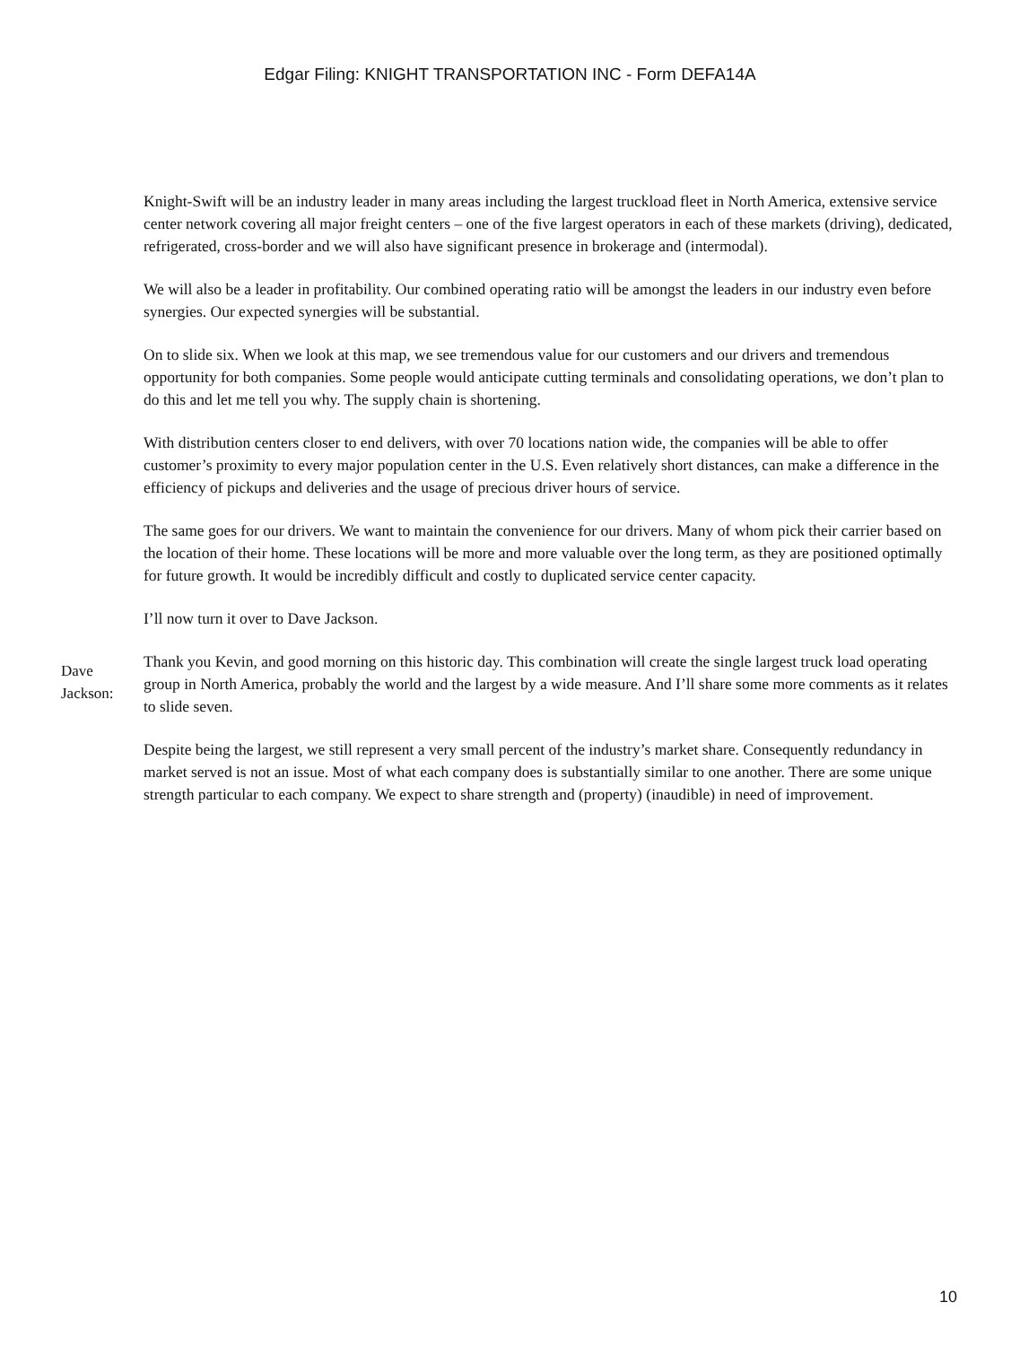Edgar Filing: KNIGHT TRANSPORTATION INC - Form DEFA14A
Knight-Swift will be an industry leader in many areas including the largest truckload fleet in North America, extensive service center network covering all major freight centers – one of the five largest operators in each of these markets (driving), dedicated, refrigerated, cross-border and we will also have significant presence in brokerage and (intermodal).
We will also be a leader in profitability. Our combined operating ratio will be amongst the leaders in our industry even before synergies. Our expected synergies will be substantial.
On to slide six. When we look at this map, we see tremendous value for our customers and our drivers and tremendous opportunity for both companies. Some people would anticipate cutting terminals and consolidating operations, we don’t plan to do this and let me tell you why. The supply chain is shortening.
With distribution centers closer to end delivers, with over 70 locations nation wide, the companies will be able to offer customer’s proximity to every major population center in the U.S. Even relatively short distances, can make a difference in the efficiency of pickups and deliveries and the usage of precious driver hours of service.
The same goes for our drivers. We want to maintain the convenience for our drivers. Many of whom pick their carrier based on the location of their home. These locations will be more and more valuable over the long term, as they are positioned optimally for future growth. It would be incredibly difficult and costly to duplicated service center capacity.
I’ll now turn it over to Dave Jackson.
Dave Jackson:
Thank you Kevin, and good morning on this historic day. This combination will create the single largest truck load operating group in North America, probably the world and the largest by a wide measure. And I’ll share some more comments as it relates to slide seven.
Despite being the largest, we still represent a very small percent of the industry’s market share. Consequently redundancy in market served is not an issue. Most of what each company does is substantially similar to one another. There are some unique strength particular to each company. We expect to share strength and (property) (inaudible) in need of improvement.
10